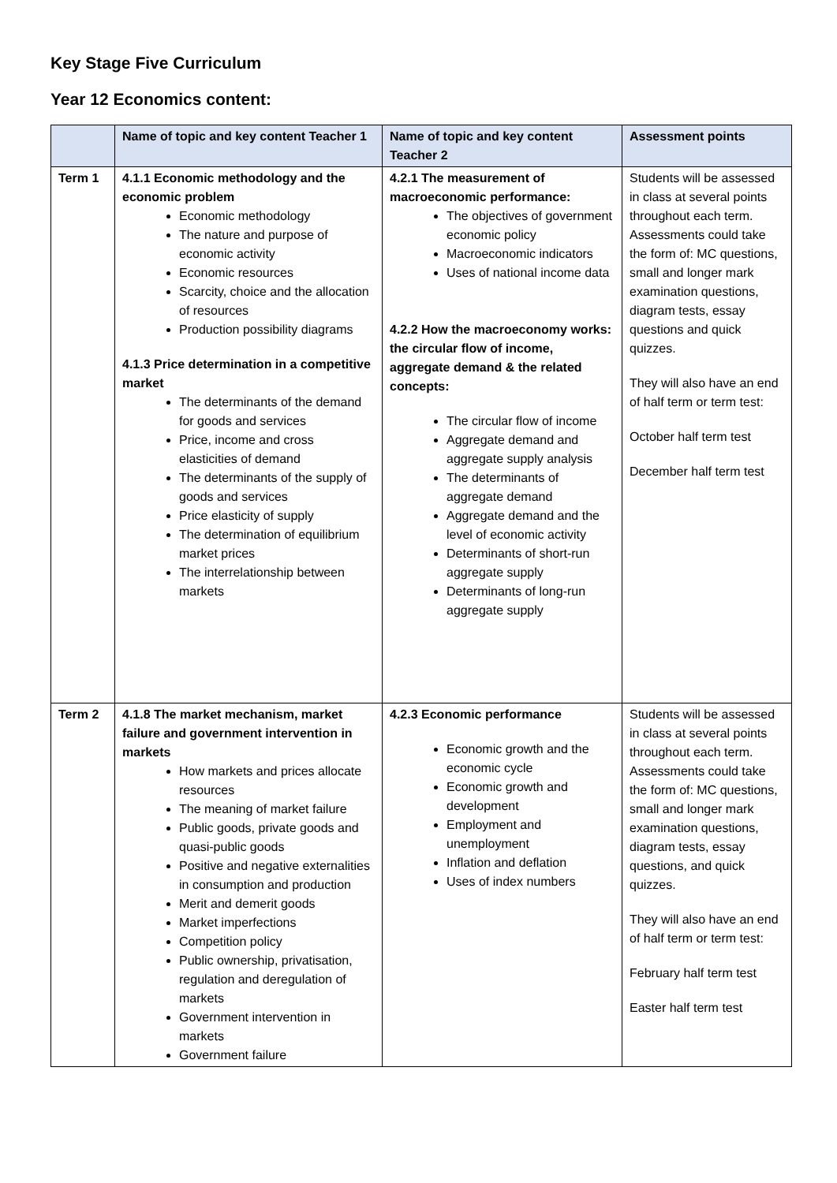Key Stage Five Curriculum
Year 12 Economics content:
| | Name of topic and key content Teacher 1 | Name of topic and key content Teacher 2 | Assessment points |
| --- | --- | --- | --- |
| Term 1 | 4.1.1 Economic methodology and the economic problem Economic methodology The nature and purpose of economic activity Economic resources Scarcity, choice and the allocation of resources Production possibility diagrams 4.1.3 Price determination in a competitive market The determinants of the demand for goods and services Price, income and cross elasticities of demand The determinants of the supply of goods and services Price elasticity of supply The determination of equilibrium market prices The interrelationship between markets | 4.2.1 The measurement of macroeconomic performance: The objectives of government economic policy Macroeconomic indicators Uses of national income data 4.2.2 How the macroeconomy works: the circular flow of income, aggregate demand & the related concepts: The circular flow of income Aggregate demand and aggregate supply analysis The determinants of aggregate demand Aggregate demand and the level of economic activity Determinants of short-run aggregate supply Determinants of long-run aggregate supply | Students will be assessed in class at several points throughout each term. Assessments could take the form of: MC questions, small and longer mark examination questions, diagram tests, essay questions and quick quizzes. They will also have an end of half term or term test: October half term test December half term test |
| Term 2 | 4.1.8 The market mechanism, market failure and government intervention in markets How markets and prices allocate resources The meaning of market failure Public goods, private goods and quasi-public goods Positive and negative externalities in consumption and production Merit and demerit goods Market imperfections Competition policy Public ownership, privatisation, regulation and deregulation of markets Government intervention in markets Government failure | 4.2.3 Economic performance Economic growth and the economic cycle Economic growth and development Employment and unemployment Inflation and deflation Uses of index numbers | Students will be assessed in class at several points throughout each term. Assessments could take the form of: MC questions, small and longer mark examination questions, diagram tests, essay questions, and quick quizzes. They will also have an end of half term or term test: February half term test Easter half term test |